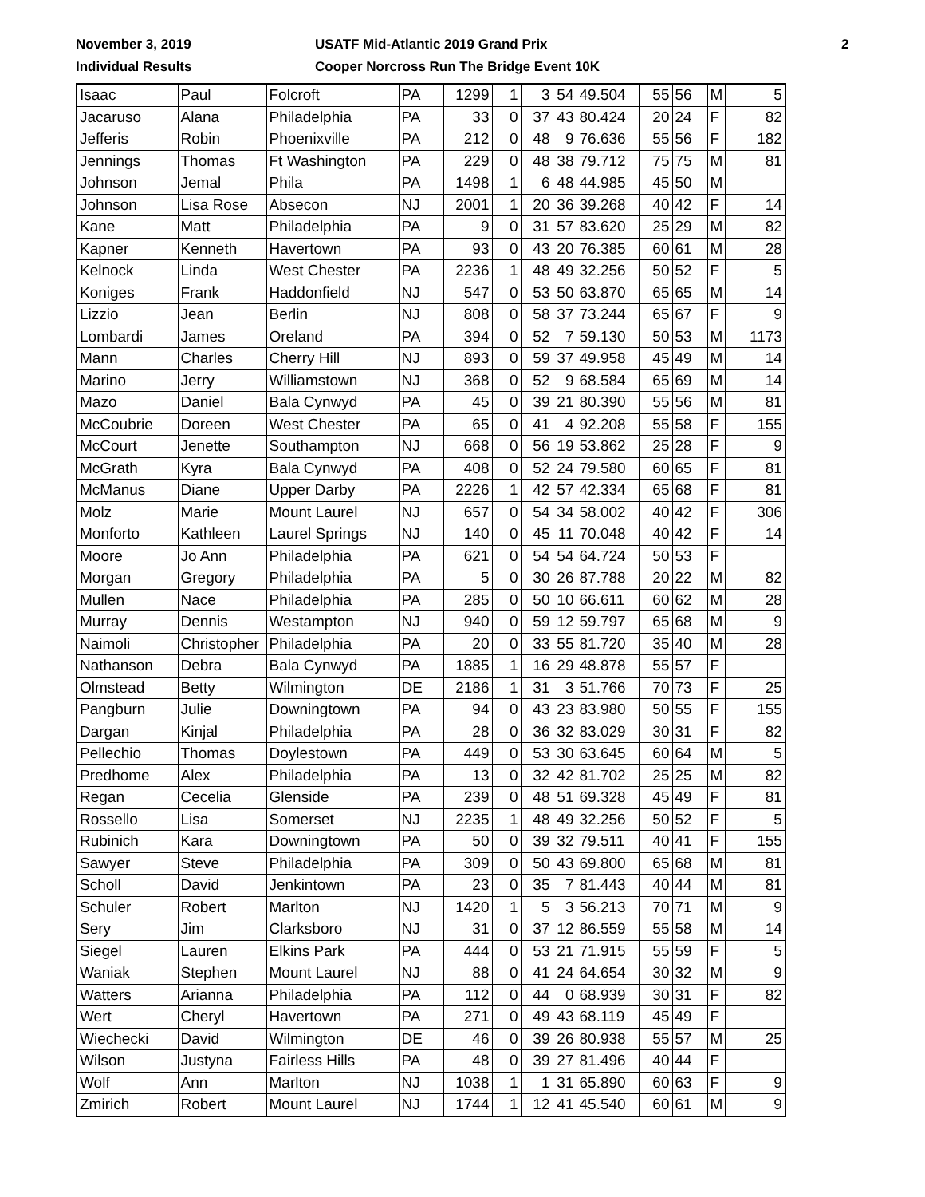November 3, 2019
Individual Results
USATF Mid-Atlantic 2019 Grand Prix
Cooper Norcross Run The Bridge Event 10K
2
| Isaac | Paul | Folcroft | PA | 1299 | 1 | 3 | 54 | 49.504 | 55 | 56 | M | 5 |
| Jacaruso | Alana | Philadelphia | PA | 33 | 0 | 37 | 43 | 80.424 | 20 | 24 | F | 82 |
| Jefferis | Robin | Phoenixville | PA | 212 | 0 | 48 | 9 | 76.636 | 55 | 56 | F | 182 |
| Jennings | Thomas | Ft Washington | PA | 229 | 0 | 48 | 38 | 79.712 | 75 | 75 | M | 81 |
| Johnson | Jemal | Phila | PA | 1498 | 1 | 6 | 48 | 44.985 | 45 | 50 | M | |
| Johnson | Lisa Rose | Absecon | NJ | 2001 | 1 | 20 | 36 | 39.268 | 40 | 42 | F | 14 |
| Kane | Matt | Philadelphia | PA | 9 | 0 | 31 | 57 | 83.620 | 25 | 29 | M | 82 |
| Kapner | Kenneth | Havertown | PA | 93 | 0 | 43 | 20 | 76.385 | 60 | 61 | M | 28 |
| Kelnock | Linda | West Chester | PA | 2236 | 1 | 48 | 49 | 32.256 | 50 | 52 | F | 5 |
| Koniges | Frank | Haddonfield | NJ | 547 | 0 | 53 | 50 | 63.870 | 65 | 65 | M | 14 |
| Lizzio | Jean | Berlin | NJ | 808 | 0 | 58 | 37 | 73.244 | 65 | 67 | F | 9 |
| Lombardi | James | Oreland | PA | 394 | 0 | 52 | 7 | 59.130 | 50 | 53 | M | 1173 |
| Mann | Charles | Cherry Hill | NJ | 893 | 0 | 59 | 37 | 49.958 | 45 | 49 | M | 14 |
| Marino | Jerry | Williamstown | NJ | 368 | 0 | 52 | 9 | 68.584 | 65 | 69 | M | 14 |
| Mazo | Daniel | Bala Cynwyd | PA | 45 | 0 | 39 | 21 | 80.390 | 55 | 56 | M | 81 |
| McCoubrie | Doreen | West Chester | PA | 65 | 0 | 41 | 4 | 92.208 | 55 | 58 | F | 155 |
| McCourt | Jenette | Southampton | NJ | 668 | 0 | 56 | 19 | 53.862 | 25 | 28 | F | 9 |
| McGrath | Kyra | Bala Cynwyd | PA | 408 | 0 | 52 | 24 | 79.580 | 60 | 65 | F | 81 |
| McManus | Diane | Upper Darby | PA | 2226 | 1 | 42 | 57 | 42.334 | 65 | 68 | F | 81 |
| Molz | Marie | Mount Laurel | NJ | 657 | 0 | 54 | 34 | 58.002 | 40 | 42 | F | 306 |
| Monforto | Kathleen | Laurel Springs | NJ | 140 | 0 | 45 | 11 | 70.048 | 40 | 42 | F | 14 |
| Moore | Jo Ann | Philadelphia | PA | 621 | 0 | 54 | 54 | 64.724 | 50 | 53 | F | |
| Morgan | Gregory | Philadelphia | PA | 5 | 0 | 30 | 26 | 87.788 | 20 | 22 | M | 82 |
| Mullen | Nace | Philadelphia | PA | 285 | 0 | 50 | 10 | 66.611 | 60 | 62 | M | 28 |
| Murray | Dennis | Westampton | NJ | 940 | 0 | 59 | 12 | 59.797 | 65 | 68 | M | 9 |
| Naimoli | Christopher | Philadelphia | PA | 20 | 0 | 33 | 55 | 81.720 | 35 | 40 | M | 28 |
| Nathanson | Debra | Bala Cynwyd | PA | 1885 | 1 | 16 | 29 | 48.878 | 55 | 57 | F | |
| Olmstead | Betty | Wilmington | DE | 2186 | 1 | 31 | 3 | 51.766 | 70 | 73 | F | 25 |
| Pangburn | Julie | Downingtown | PA | 94 | 0 | 43 | 23 | 83.980 | 50 | 55 | F | 155 |
| Dargan | Kinjal | Philadelphia | PA | 28 | 0 | 36 | 32 | 83.029 | 30 | 31 | F | 82 |
| Pellechio | Thomas | Doylestown | PA | 449 | 0 | 53 | 30 | 63.645 | 60 | 64 | M | 5 |
| Predhome | Alex | Philadelphia | PA | 13 | 0 | 32 | 42 | 81.702 | 25 | 25 | M | 82 |
| Regan | Cecelia | Glenside | PA | 239 | 0 | 48 | 51 | 69.328 | 45 | 49 | F | 81 |
| Rossello | Lisa | Somerset | NJ | 2235 | 1 | 48 | 49 | 32.256 | 50 | 52 | F | 5 |
| Rubinich | Kara | Downingtown | PA | 50 | 0 | 39 | 32 | 79.511 | 40 | 41 | F | 155 |
| Sawyer | Steve | Philadelphia | PA | 309 | 0 | 50 | 43 | 69.800 | 65 | 68 | M | 81 |
| Scholl | David | Jenkintown | PA | 23 | 0 | 35 | 7 | 81.443 | 40 | 44 | M | 81 |
| Schuler | Robert | Marlton | NJ | 1420 | 1 | 5 | 3 | 56.213 | 70 | 71 | M | 9 |
| Sery | Jim | Clarksboro | NJ | 31 | 0 | 37 | 12 | 86.559 | 55 | 58 | M | 14 |
| Siegel | Lauren | Elkins Park | PA | 444 | 0 | 53 | 21 | 71.915 | 55 | 59 | F | 5 |
| Waniak | Stephen | Mount Laurel | NJ | 88 | 0 | 41 | 24 | 64.654 | 30 | 32 | M | 9 |
| Watters | Arianna | Philadelphia | PA | 112 | 0 | 44 | 0 | 68.939 | 30 | 31 | F | 82 |
| Wert | Cheryl | Havertown | PA | 271 | 0 | 49 | 43 | 68.119 | 45 | 49 | F | |
| Wiechecki | David | Wilmington | DE | 46 | 0 | 39 | 26 | 80.938 | 55 | 57 | M | 25 |
| Wilson | Justyna | Fairless Hills | PA | 48 | 0 | 39 | 27 | 81.496 | 40 | 44 | F | |
| Wolf | Ann | Marlton | NJ | 1038 | 1 | 1 | 31 | 65.890 | 60 | 63 | F | 9 |
| Zmirich | Robert | Mount Laurel | NJ | 1744 | 1 | 12 | 41 | 45.540 | 60 | 61 | M | 9 |